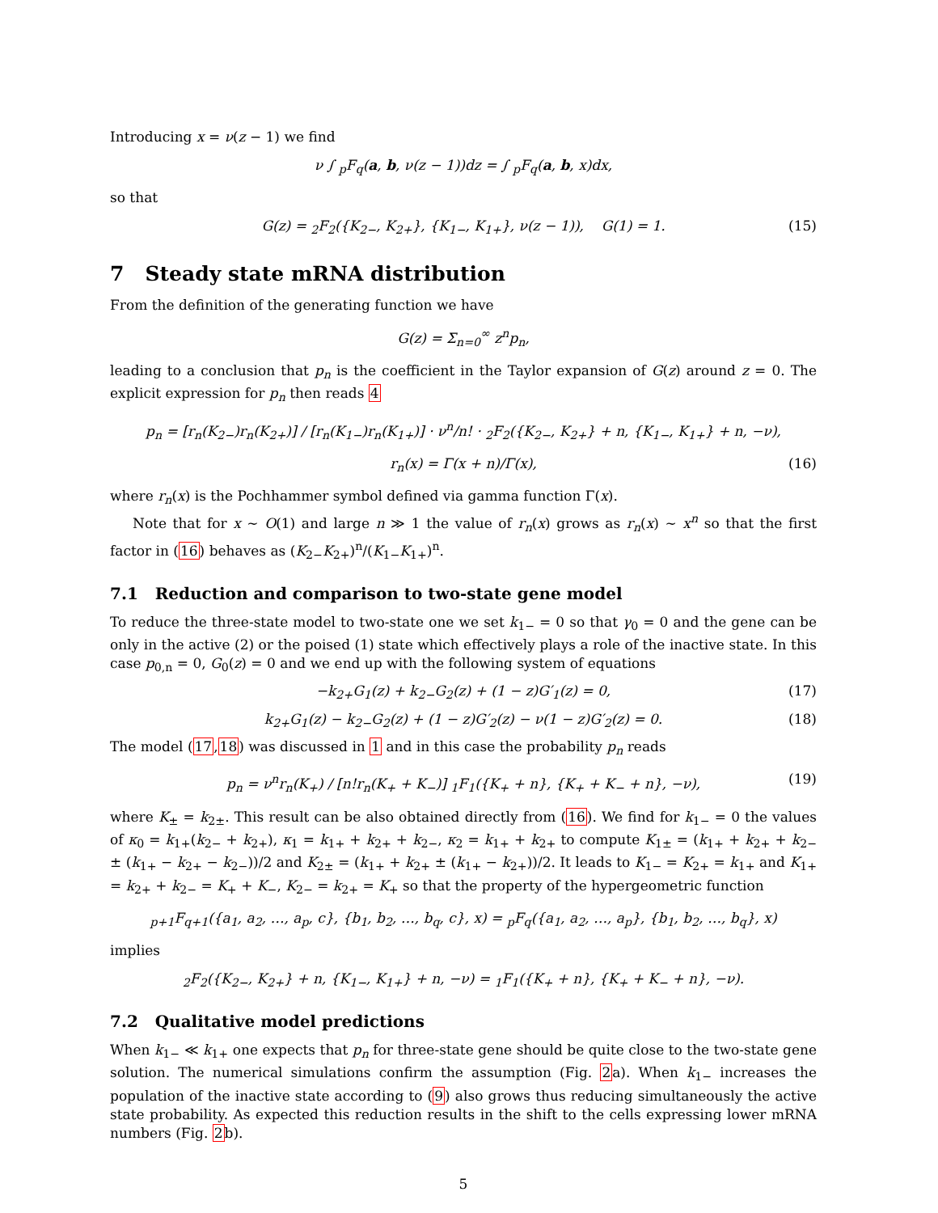Introducing x = ν(z − 1) we find
ν ∫ <sub>p</sub>F<sub>q</sub>(a, b, ν(z − 1))dz = ∫ <sub>p</sub>F<sub>q</sub>(a, b, x)dx,
so that
G(z) = <sub>2</sub>F<sub>2</sub>({K<sub>2−</sub>, K<sub>2+</sub>}, {K<sub>1−</sub>, K<sub>1+</sub>}, ν(z − 1)), G(1) = 1. (15)
7 Steady state mRNA distribution
From the definition of the generating function we have
G(z) = Σ<sub>n=0</sub><sup>∞</sup> z<sup>n</sup>p<sub>n</sub>,
leading to a conclusion that p<sub>n</sub> is the coefficient in the Taylor expansion of G(z) around z = 0. The explicit expression for p<sub>n</sub> then reads 4
p<sub>n</sub> = [r<sub>n</sub>(K<sub>2−</sub>)r<sub>n</sub>(K<sub>2+</sub>)] / [r<sub>n</sub>(K<sub>1−</sub>)r<sub>n</sub>(K<sub>1+</sub>)] · ν<sup>n</sup>/n! · <sub>2</sub>F<sub>2</sub>({K<sub>2−</sub>, K<sub>2+</sub>} + n, {K<sub>1−</sub>, K<sub>1+</sub>} + n, −ν),
r<sub>n</sub>(x) = Γ(x + n)/Γ(x), (16)
where r<sub>n</sub>(x) is the Pochhammer symbol defined via gamma function Γ(x).
Note that for x ∼ O(1) and large n ≫ 1 the value of r<sub>n</sub>(x) grows as r<sub>n</sub>(x) ∼ x<sup>n</sup> so that the first factor in (16) behaves as (K<sub>2−</sub>K<sub>2+</sub>)<sup>n</sup>/(K<sub>1−</sub>K<sub>1+</sub>)<sup>n</sup>.
7.1 Reduction and comparison to two-state gene model
To reduce the three-state model to two-state one we set k<sub>1−</sub> = 0 so that γ<sub>0</sub> = 0 and the gene can be only in the active (2) or the poised (1) state which effectively plays a role of the inactive state. In this case p<sub>0,n</sub> = 0, G<sub>0</sub>(z) = 0 and we end up with the following system of equations
−k<sub>2+</sub>G<sub>1</sub>(z) + k<sub>2−</sub>G<sub>2</sub>(z) + (1 − z)G′<sub>1</sub>(z) = 0, (17)
k<sub>2+</sub>G<sub>1</sub>(z) − k<sub>2−</sub>G<sub>2</sub>(z) + (1 − z)G′<sub>2</sub>(z) − ν(1 − z)G′<sub>2</sub>(z) = 0. (18)
The model (17,18) was discussed in 1 and in this case the probability p<sub>n</sub> reads
p<sub>n</sub> = ν<sup>n</sup>r<sub>n</sub>(K<sub>+</sub>) / [n!r<sub>n</sub>(K<sub>+</sub> + K<sub>−</sub>)] <sub>1</sub>F<sub>1</sub>({K<sub>+</sub> + n}, {K<sub>+</sub> + K<sub>−</sub> + n}, −ν), (19)
where K<sub>±</sub> = k<sub>2±</sub>. This result can be also obtained directly from (16). We find for k<sub>1−</sub> = 0 the values of κ<sub>0</sub> = k<sub>1+</sub>(k<sub>2−</sub> + k<sub>2+</sub>), κ<sub>1</sub> = k<sub>1+</sub> + k<sub>2+</sub> + k<sub>2−</sub>, κ<sub>2</sub> = k<sub>1+</sub> + k<sub>2+</sub> to compute K<sub>1±</sub> = (k<sub>1+</sub> + k<sub>2+</sub> + k<sub>2−</sub> ± (k<sub>1+</sub> − k<sub>2+</sub> − k<sub>2−</sub>))/2 and K<sub>2±</sub> = (k<sub>1+</sub> + k<sub>2+</sub> ± (k<sub>1+</sub> − k<sub>2+</sub>))/2. It leads to K<sub>1−</sub> = K<sub>2+</sub> = k<sub>1+</sub> and K<sub>1+</sub> = k<sub>2+</sub> + k<sub>2−</sub> = K<sub>+</sub> + K<sub>−</sub>, K<sub>2−</sub> = k<sub>2+</sub> = K<sub>+</sub> so that the property of the hypergeometric function
<sub>p+1</sub>F<sub>q+1</sub>({a<sub>1</sub>, a<sub>2</sub>, …, a<sub>p</sub>, c}, {b<sub>1</sub>, b<sub>2</sub>, …, b<sub>q</sub>, c}, x) = <sub>p</sub>F<sub>q</sub>({a<sub>1</sub>, a<sub>2</sub>, …, a<sub>p</sub>}, {b<sub>1</sub>, b<sub>2</sub>, …, b<sub>q</sub>}, x)
implies
<sub>2</sub>F<sub>2</sub>({K<sub>2−</sub>, K<sub>2+</sub>} + n, {K<sub>1−</sub>, K<sub>1+</sub>} + n, −ν) = <sub>1</sub>F<sub>1</sub>({K<sub>+</sub> + n}, {K<sub>+</sub> + K<sub>−</sub> + n}, −ν).
7.2 Qualitative model predictions
When k<sub>1−</sub> ≪ k<sub>1+</sub> one expects that p<sub>n</sub> for three-state gene should be quite close to the two-state gene solution. The numerical simulations confirm the assumption (Fig. 2a). When k<sub>1−</sub> increases the population of the inactive state according to (9) also grows thus reducing simultaneously the active state probability. As expected this reduction results in the shift to the cells expressing lower mRNA numbers (Fig. 2b).
5